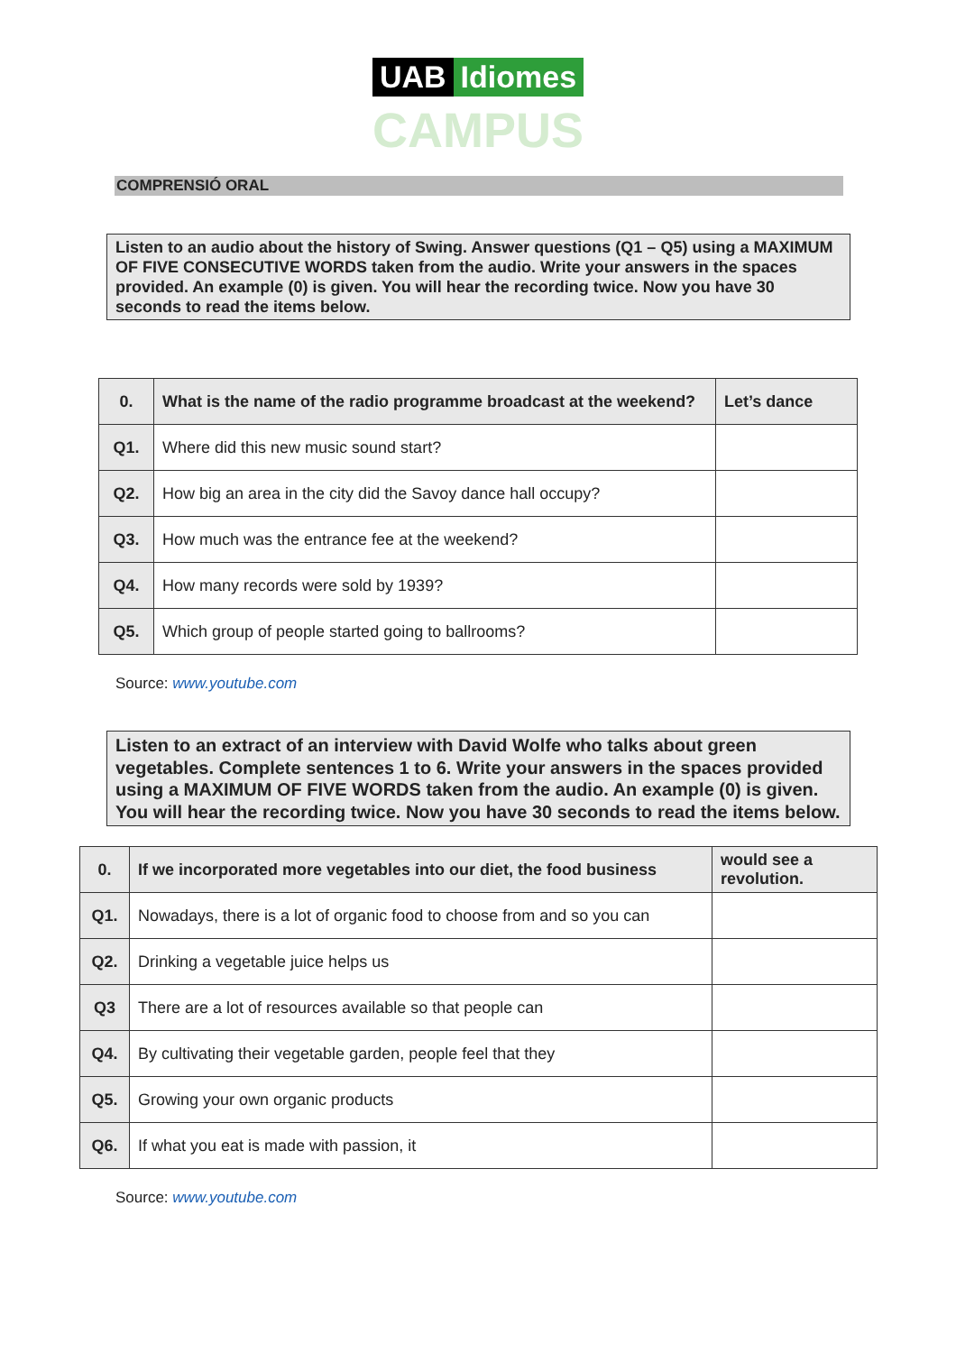UAB Idiomes
CAMPUS
COMPRENSIÓ ORAL
Listen to an audio about the history of Swing. Answer questions (Q1 – Q5) using a MAXIMUM OF FIVE CONSECUTIVE WORDS taken from the audio. Write your answers in the spaces provided. An example (0) is given. You will hear the recording twice. Now you have 30 seconds to read the items below.
| 0. | What is the name of the radio programme broadcast at the weekend? | Let’s dance |
| Q1. | Where did this new music sound start? | |
| Q2. | How big an area in the city did the Savoy dance hall occupy? | |
| Q3. | How much was the entrance fee at the weekend? | |
| Q4. | How many records were sold by 1939? | |
| Q5. | Which group of people started going to ballrooms? | |
Source: www.youtube.com
Listen to an extract of an interview with David Wolfe who talks about green vegetables. Complete sentences 1 to 6. Write your answers in the spaces provided using a MAXIMUM OF FIVE WORDS taken from the audio. An example (0) is given. You will hear the recording twice. Now you have 30 seconds to read the items below.
| 0. | If we incorporated more vegetables into our diet, the food business | would see a revolution. |
| Q1. | Nowadays, there is a lot of organic food to choose from and so you can | |
| Q2. | Drinking a vegetable juice helps us | |
| Q3 | There are a lot of resources available so that people can | |
| Q4. | By cultivating their vegetable garden, people feel that they | |
| Q5. | Growing your own organic products | |
| Q6. | If what you eat is made with passion, it | |
Source: www.youtube.com